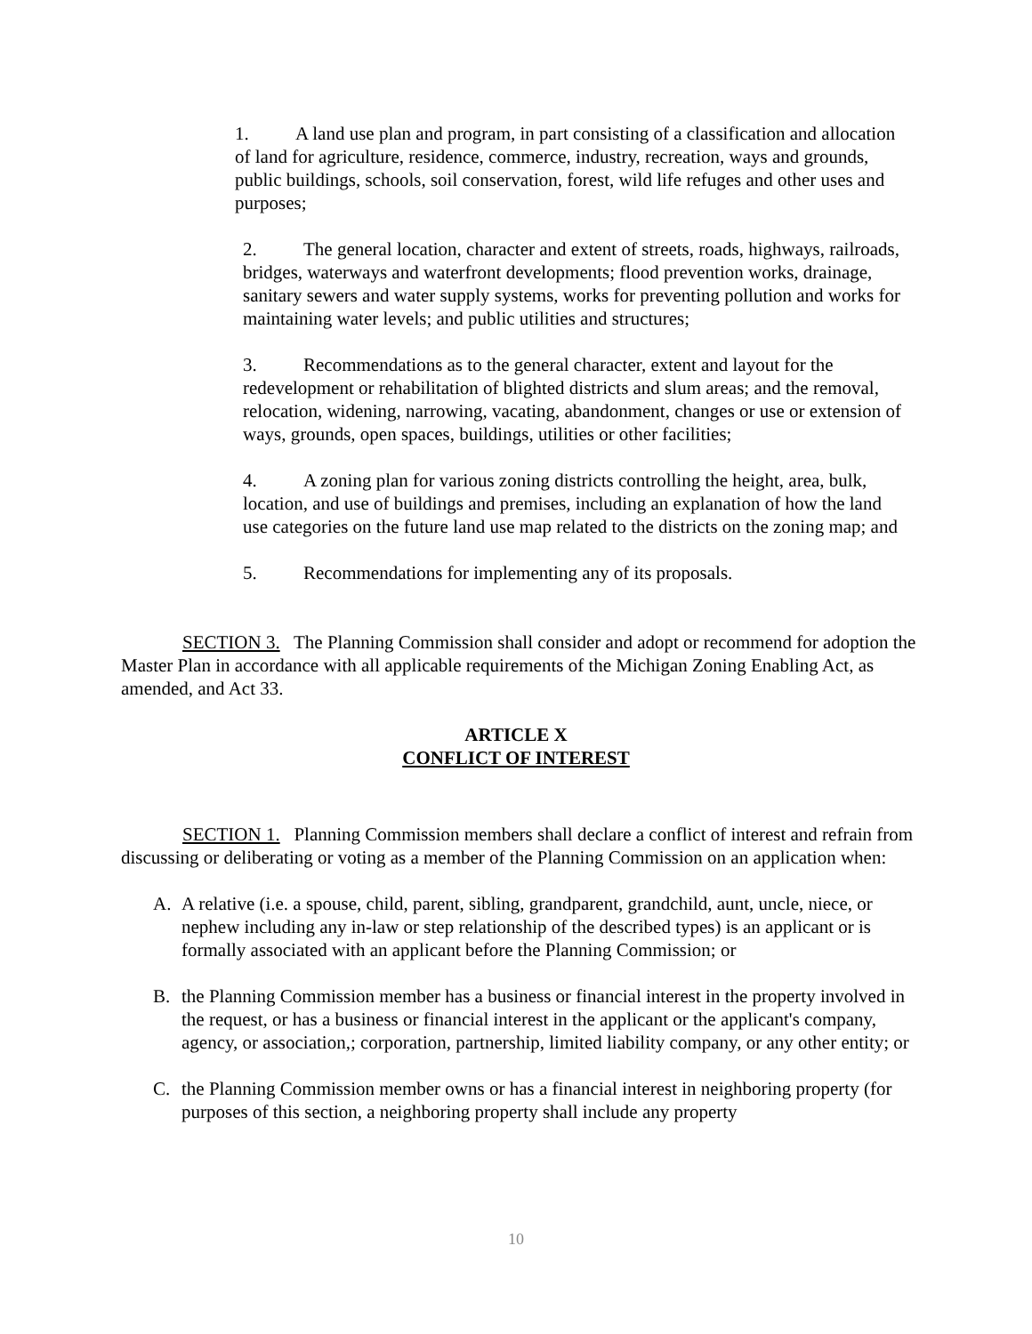1. A land use plan and program, in part consisting of a classification and allocation of land for agriculture, residence, commerce, industry, recreation, ways and grounds, public buildings, schools, soil conservation, forest, wild life refuges and other uses and purposes;
2. The general location, character and extent of streets, roads, highways, railroads, bridges, waterways and waterfront developments; flood prevention works, drainage, sanitary sewers and water supply systems, works for preventing pollution and works for maintaining water levels; and public utilities and structures;
3. Recommendations as to the general character, extent and layout for the redevelopment or rehabilitation of blighted districts and slum areas; and the removal, relocation, widening, narrowing, vacating, abandonment, changes or use or extension of ways, grounds, open spaces, buildings, utilities or other facilities;
4. A zoning plan for various zoning districts controlling the height, area, bulk, location, and use of buildings and premises, including an explanation of how the land use categories on the future land use map related to the districts on the zoning map; and
5. Recommendations for implementing any of its proposals.
SECTION 3. The Planning Commission shall consider and adopt or recommend for adoption the Master Plan in accordance with all applicable requirements of the Michigan Zoning Enabling Act, as amended, and Act 33.
ARTICLE X
CONFLICT OF INTEREST
SECTION 1. Planning Commission members shall declare a conflict of interest and refrain from discussing or deliberating or voting as a member of the Planning Commission on an application when:
A. A relative (i.e. a spouse, child, parent, sibling, grandparent, grandchild, aunt, uncle, niece, or nephew including any in-law or step relationship of the described types) is an applicant or is formally associated with an applicant before the Planning Commission; or
B. the Planning Commission member has a business or financial interest in the property involved in the request, or has a business or financial interest in the applicant or the applicant's company, agency, or association,; corporation, partnership, limited liability company, or any other entity; or
C. the Planning Commission member owns or has a financial interest in neighboring property (for purposes of this section, a neighboring property shall include any property
10